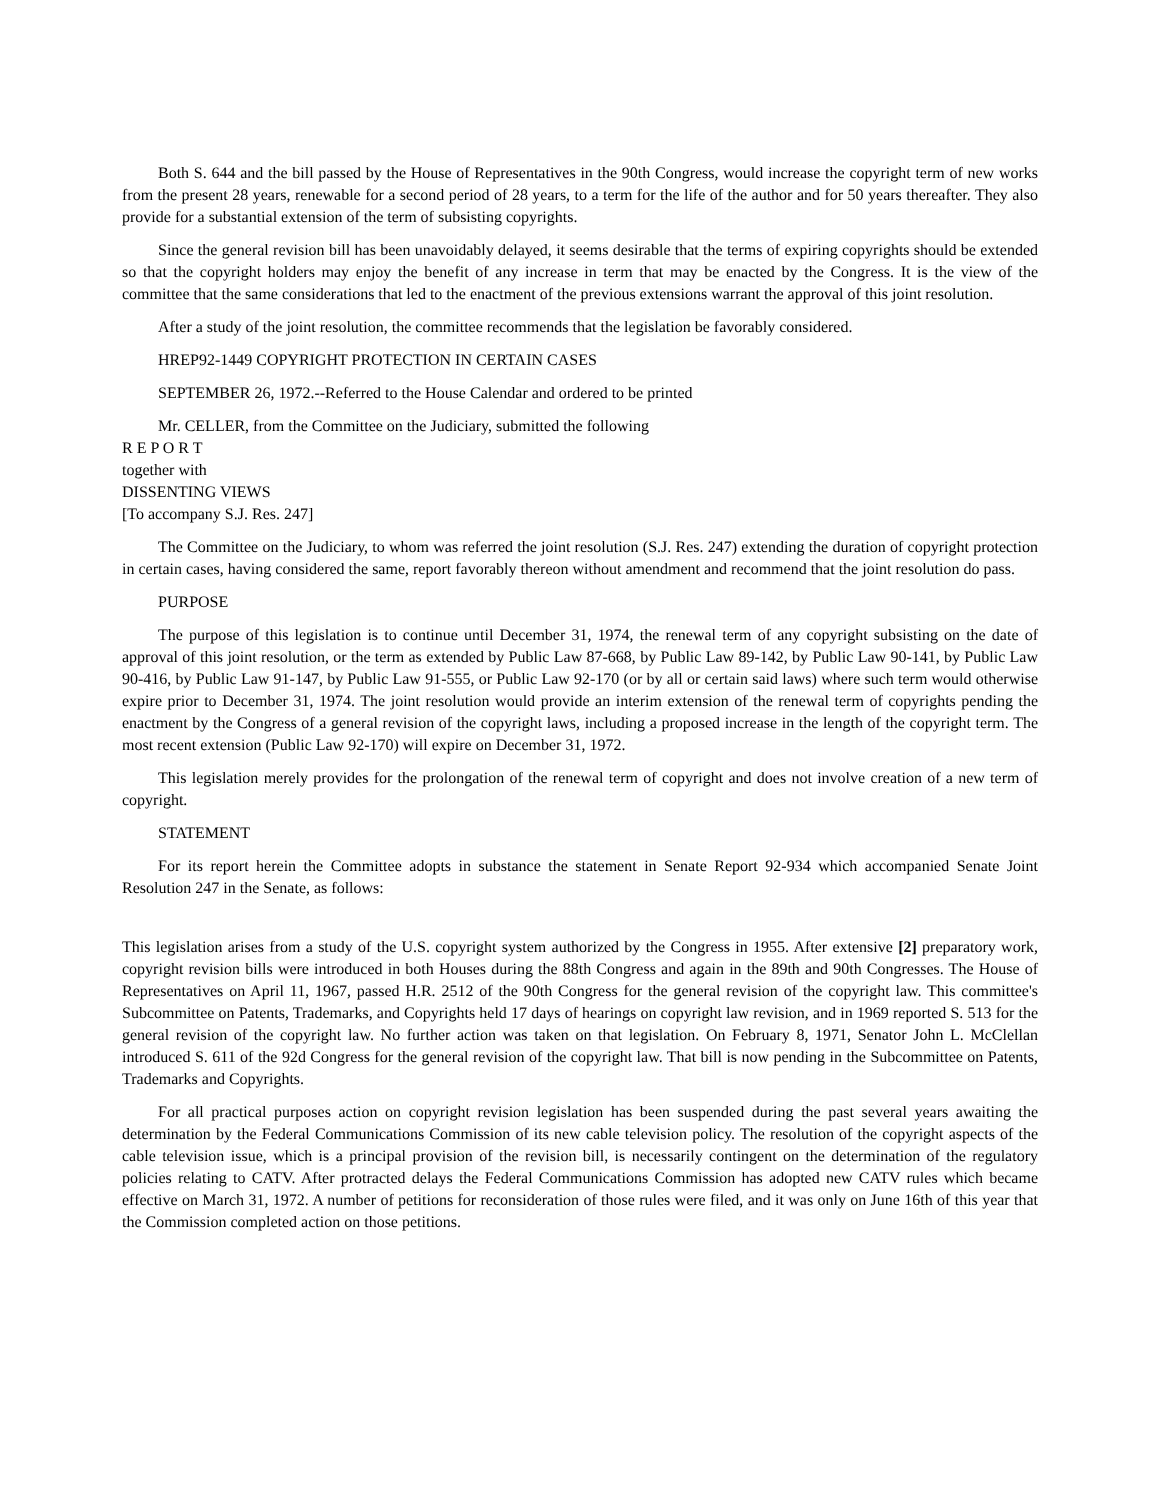Both S. 644 and the bill passed by the House of Representatives in the 90th Congress, would increase the copyright term of new works from the present 28 years, renewable for a second period of 28 years, to a term for the life of the author and for 50 years thereafter. They also provide for a substantial extension of the term of subsisting copyrights.
Since the general revision bill has been unavoidably delayed, it seems desirable that the terms of expiring copyrights should be extended so that the copyright holders may enjoy the benefit of any increase in term that may be enacted by the Congress. It is the view of the committee that the same considerations that led to the enactment of the previous extensions warrant the approval of this joint resolution.
After a study of the joint resolution, the committee recommends that the legislation be favorably considered.
HREP92-1449 COPYRIGHT PROTECTION IN CERTAIN CASES
SEPTEMBER 26, 1972.--Referred to the House Calendar and ordered to be printed
Mr. CELLER, from the Committee on the Judiciary, submitted the following
R E P O R T
together with
DISSENTING VIEWS
[To accompany S.J. Res. 247]
The Committee on the Judiciary, to whom was referred the joint resolution (S.J. Res. 247) extending the duration of copyright protection in certain cases, having considered the same, report favorably thereon without amendment and recommend that the joint resolution do pass.
PURPOSE
The purpose of this legislation is to continue until December 31, 1974, the renewal term of any copyright subsisting on the date of approval of this joint resolution, or the term as extended by Public Law 87-668, by Public Law 89-142, by Public Law 90-141, by Public Law 90-416, by Public Law 91-147, by Public Law 91-555, or Public Law 92-170 (or by all or certain said laws) where such term would otherwise expire prior to December 31, 1974. The joint resolution would provide an interim extension of the renewal term of copyrights pending the enactment by the Congress of a general revision of the copyright laws, including a proposed increase in the length of the copyright term. The most recent extension (Public Law 92-170) will expire on December 31, 1972.
This legislation merely provides for the prolongation of the renewal term of copyright and does not involve creation of a new term of copyright.
STATEMENT
For its report herein the Committee adopts in substance the statement in Senate Report 92-934 which accompanied Senate Joint Resolution 247 in the Senate, as follows:
This legislation arises from a study of the U.S. copyright system authorized by the Congress in 1955. After extensive [2] preparatory work, copyright revision bills were introduced in both Houses during the 88th Congress and again in the 89th and 90th Congresses. The House of Representatives on April 11, 1967, passed H.R. 2512 of the 90th Congress for the general revision of the copyright law. This committee's Subcommittee on Patents, Trademarks, and Copyrights held 17 days of hearings on copyright law revision, and in 1969 reported S. 513 for the general revision of the copyright law. No further action was taken on that legislation. On February 8, 1971, Senator John L. McClellan introduced S. 611 of the 92d Congress for the general revision of the copyright law. That bill is now pending in the Subcommittee on Patents, Trademarks and Copyrights.
For all practical purposes action on copyright revision legislation has been suspended during the past several years awaiting the determination by the Federal Communications Commission of its new cable television policy. The resolution of the copyright aspects of the cable television issue, which is a principal provision of the revision bill, is necessarily contingent on the determination of the regulatory policies relating to CATV. After protracted delays the Federal Communications Commission has adopted new CATV rules which became effective on March 31, 1972. A number of petitions for reconsideration of those rules were filed, and it was only on June 16th of this year that the Commission completed action on those petitions.